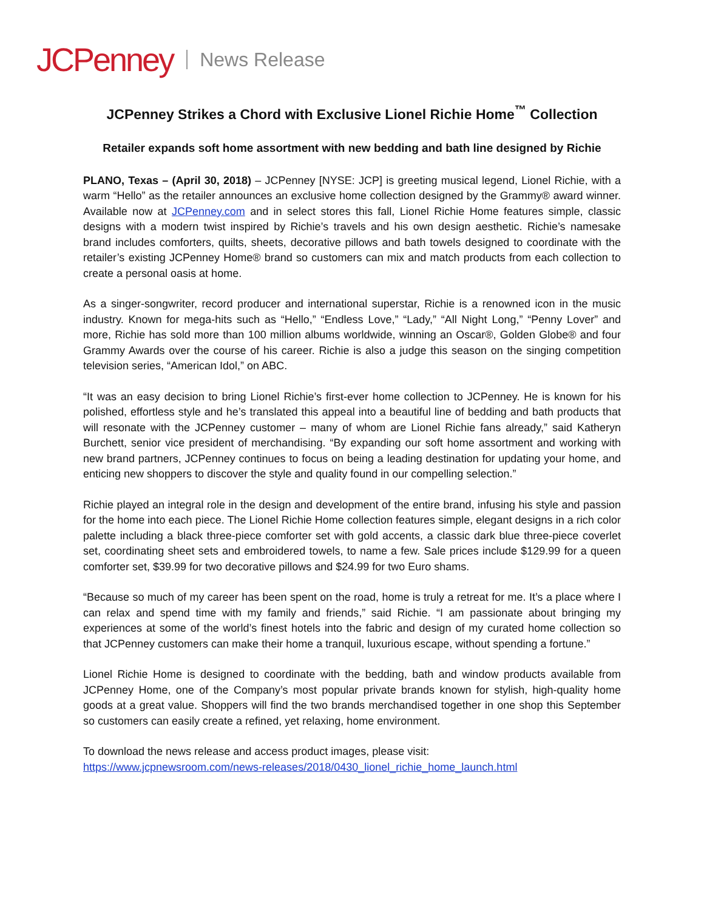JCPenney News Release
JCPenney Strikes a Chord with Exclusive Lionel Richie Home<sup>™</sup> Collection
Retailer expands soft home assortment with new bedding and bath line designed by Richie
PLANO, Texas – (April 30, 2018) – JCPenney [NYSE: JCP] is greeting musical legend, Lionel Richie, with a warm “Hello” as the retailer announces an exclusive home collection designed by the Grammy® award winner. Available now at JCPenney.com and in select stores this fall, Lionel Richie Home features simple, classic designs with a modern twist inspired by Richie’s travels and his own design aesthetic. Richie’s namesake brand includes comforters, quilts, sheets, decorative pillows and bath towels designed to coordinate with the retailer’s existing JCPenney Home® brand so customers can mix and match products from each collection to create a personal oasis at home.
As a singer-songwriter, record producer and international superstar, Richie is a renowned icon in the music industry. Known for mega-hits such as “Hello,” “Endless Love,” “Lady,” “All Night Long,” “Penny Lover” and more, Richie has sold more than 100 million albums worldwide, winning an Oscar®, Golden Globe® and four Grammy Awards over the course of his career. Richie is also a judge this season on the singing competition television series, “American Idol,” on ABC.
“It was an easy decision to bring Lionel Richie’s first-ever home collection to JCPenney. He is known for his polished, effortless style and he’s translated this appeal into a beautiful line of bedding and bath products that will resonate with the JCPenney customer – many of whom are Lionel Richie fans already,” said Katheryn Burchett, senior vice president of merchandising. “By expanding our soft home assortment and working with new brand partners, JCPenney continues to focus on being a leading destination for updating your home, and enticing new shoppers to discover the style and quality found in our compelling selection.”
Richie played an integral role in the design and development of the entire brand, infusing his style and passion for the home into each piece. The Lionel Richie Home collection features simple, elegant designs in a rich color palette including a black three-piece comforter set with gold accents, a classic dark blue three-piece coverlet set, coordinating sheet sets and embroidered towels, to name a few. Sale prices include $129.99 for a queen comforter set, $39.99 for two decorative pillows and $24.99 for two Euro shams.
“Because so much of my career has been spent on the road, home is truly a retreat for me. It’s a place where I can relax and spend time with my family and friends,” said Richie. “I am passionate about bringing my experiences at some of the world’s finest hotels into the fabric and design of my curated home collection so that JCPenney customers can make their home a tranquil, luxurious escape, without spending a fortune.”
Lionel Richie Home is designed to coordinate with the bedding, bath and window products available from JCPenney Home, one of the Company’s most popular private brands known for stylish, high-quality home goods at a great value. Shoppers will find the two brands merchandised together in one shop this September so customers can easily create a refined, yet relaxing, home environment.
To download the news release and access product images, please visit:
https://www.jcpnewsroom.com/news-releases/2018/0430_lionel_richie_home_launch.html